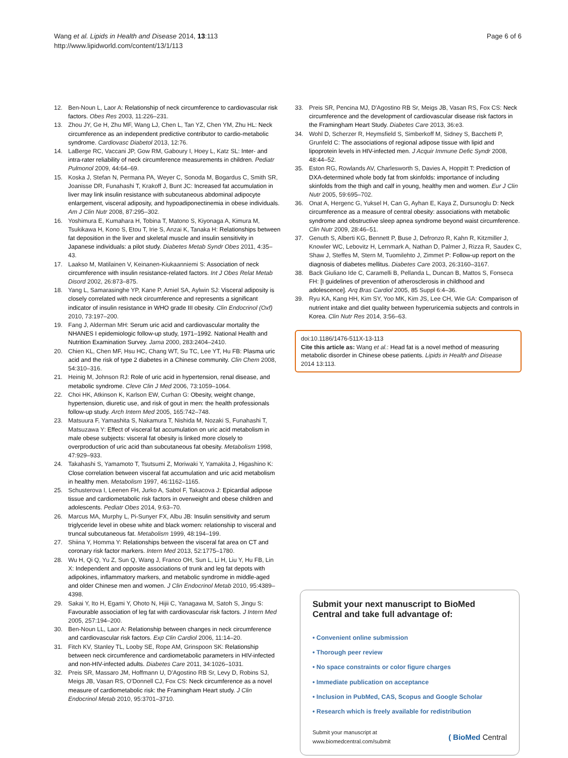Wang et al. Lipids in Health and Disease 2014, 13:113
http://www.lipidworld.com/content/13/1/113
Page 6 of 6
12. Ben-Noun L, Laor A: Relationship of neck circumference to cardiovascular risk factors. Obes Res 2003, 11:226–231.
13. Zhou JY, Ge H, Zhu MF, Wang LJ, Chen L, Tan YZ, Chen YM, Zhu HL: Neck circumference as an independent predictive contributor to cardio-metabolic syndrome. Cardiovasc Diabetol 2013, 12:76.
14. LaBerge RC, Vaccani JP, Gow RM, Gaboury I, Hoey L, Katz SL: Inter- and intra-rater reliability of neck circumference measurements in children. Pediatr Pulmonol 2009, 44:64–69.
15. Koska J, Stefan N, Permana PA, Weyer C, Sonoda M, Bogardus C, Smith SR, Joanisse DR, Funahashi T, Krakoff J, Bunt JC: Increased fat accumulation in liver may link insulin resistance with subcutaneous abdominal adipocyte enlargement, visceral adiposity, and hypoadiponectinemia in obese individuals. Am J Clin Nutr 2008, 87:295–302.
16. Yoshimura E, Kumahara H, Tobina T, Matono S, Kiyonaga A, Kimura M, Tsukikawa H, Kono S, Etou T, Irie S, Anzai K, Tanaka H: Relationships between fat deposition in the liver and skeletal muscle and insulin sensitivity in Japanese individuals: a pilot study. Diabetes Metab Syndr Obes 2011, 4:35–43.
17. Laakso M, Matilainen V, Keinanen-Kiukaanniemi S: Association of neck circumference with insulin resistance-related factors. Int J Obes Relat Metab Disord 2002, 26:873–875.
18. Yang L, Samarasinghe YP, Kane P, Amiel SA, Aylwin SJ: Visceral adiposity is closely correlated with neck circumference and represents a significant indicator of insulin resistance in WHO grade III obesity. Clin Endocrinol (Oxf) 2010, 73:197–200.
19. Fang J, Alderman MH: Serum uric acid and cardiovascular mortality the NHANES I epidemiologic follow-up study, 1971–1992. National Health and Nutrition Examination Survey. Jama 2000, 283:2404–2410.
20. Chien KL, Chen MF, Hsu HC, Chang WT, Su TC, Lee YT, Hu FB: Plasma uric acid and the risk of type 2 diabetes in a Chinese community. Clin Chem 2008, 54:310–316.
21. Heinig M, Johnson RJ: Role of uric acid in hypertension, renal disease, and metabolic syndrome. Cleve Clin J Med 2006, 73:1059–1064.
22. Choi HK, Atkinson K, Karlson EW, Curhan G: Obesity, weight change, hypertension, diuretic use, and risk of gout in men: the health professionals follow-up study. Arch Intern Med 2005, 165:742–748.
23. Matsuura F, Yamashita S, Nakamura T, Nishida M, Nozaki S, Funahashi T, Matsuzawa Y: Effect of visceral fat accumulation on uric acid metabolism in male obese subjects: visceral fat obesity is linked more closely to overproduction of uric acid than subcutaneous fat obesity. Metabolism 1998, 47:929–933.
24. Takahashi S, Yamamoto T, Tsutsumi Z, Moriwaki Y, Yamakita J, Higashino K: Close correlation between visceral fat accumulation and uric acid metabolism in healthy men. Metabolism 1997, 46:1162–1165.
25. Schusterova I, Leenen FH, Jurko A, Sabol F, Takacova J: Epicardial adipose tissue and cardiometabolic risk factors in overweight and obese children and adolescents. Pediatr Obes 2014, 9:63–70.
26. Marcus MA, Murphy L, Pi-Sunyer FX, Albu JB: Insulin sensitivity and serum triglyceride level in obese white and black women: relationship to visceral and truncal subcutaneous fat. Metabolism 1999, 48:194–199.
27. Shiina Y, Homma Y: Relationships between the visceral fat area on CT and coronary risk factor markers. Intern Med 2013, 52:1775–1780.
28. Wu H, Qi Q, Yu Z, Sun Q, Wang J, Franco OH, Sun L, Li H, Liu Y, Hu FB, Lin X: Independent and opposite associations of trunk and leg fat depots with adipokines, inflammatory markers, and metabolic syndrome in middle-aged and older Chinese men and women. J Clin Endocrinol Metab 2010, 95:4389–4398.
29. Sakai Y, Ito H, Egami Y, Ohoto N, Hijii C, Yanagawa M, Satoh S, Jingu S: Favourable association of leg fat with cardiovascular risk factors. J Intern Med 2005, 257:194–200.
30. Ben-Noun LL, Laor A: Relationship between changes in neck circumference and cardiovascular risk factors. Exp Clin Cardiol 2006, 11:14–20.
31. Fitch KV, Stanley TL, Looby SE, Rope AM, Grinspoon SK: Relationship between neck circumference and cardiometabolic parameters in HIV-infected and non-HIV-infected adults. Diabetes Care 2011, 34:1026–1031.
32. Preis SR, Massaro JM, Hoffmann U, D'Agostino RB Sr, Levy D, Robins SJ, Meigs JB, Vasan RS, O'Donnell CJ, Fox CS: Neck circumference as a novel measure of cardiometabolic risk: the Framingham Heart study. J Clin Endocrinol Metab 2010, 95:3701–3710.
33. Preis SR, Pencina MJ, D'Agostino RB Sr, Meigs JB, Vasan RS, Fox CS: Neck circumference and the development of cardiovascular disease risk factors in the Framingham Heart Study. Diabetes Care 2013, 36:e3.
34. Wohl D, Scherzer R, Heymsfield S, Simberkoff M, Sidney S, Bacchetti P, Grunfeld C: The associations of regional adipose tissue with lipid and lipoprotein levels in HIV-infected men. J Acquir Immune Defic Syndr 2008, 48:44–52.
35. Eston RG, Rowlands AV, Charlesworth S, Davies A, Hoppitt T: Prediction of DXA-determined whole body fat from skinfolds: importance of including skinfolds from the thigh and calf in young, healthy men and women. Eur J Clin Nutr 2005, 59:695–702.
36. Onat A, Hergenc G, Yuksel H, Can G, Ayhan E, Kaya Z, Dursunoglu D: Neck circumference as a measure of central obesity: associations with metabolic syndrome and obstructive sleep apnea syndrome beyond waist circumference. Clin Nutr 2009, 28:46–51.
37. Genuth S, Alberti KG, Bennett P, Buse J, Defronzo R, Kahn R, Kitzmiller J, Knowler WC, Lebovitz H, Lernmark A, Nathan D, Palmer J, Rizza R, Saudex C, Shaw J, Steffes M, Stern M, Tuomilehto J, Zimmet P: Follow-up report on the diagnosis of diabetes mellitus. Diabetes Care 2003, 26:3160–3167.
38. Back Giuliano Ide C, Caramelli B, Pellanda L, Duncan B, Mattos S, Fonseca FH: [I guidelines of prevention of atherosclerosis in childhood and adolescence]. Arq Bras Cardiol 2005, 85 Suppl 6:4–36.
39. Ryu KA, Kang HH, Kim SY, Yoo MK, Kim JS, Lee CH, Wie GA: Comparison of nutrient intake and diet quality between hyperuricemia subjects and controls in Korea. Clin Nutr Res 2014, 3:56–63.
doi:10.1186/1476-511X-13-113
Cite this article as: Wang et al.: Head fat is a novel method of measuring metabolic disorder in Chinese obese patients. Lipids in Health and Disease 2014 13:113.
Submit your next manuscript to BioMed Central and take full advantage of:
• Convenient online submission
• Thorough peer review
• No space constraints or color figure charges
• Immediate publication on acceptance
• Inclusion in PubMed, CAS, Scopus and Google Scholar
• Research which is freely available for redistribution
Submit your manuscript at
www.biomedcentral.com/submit
( BioMed Central